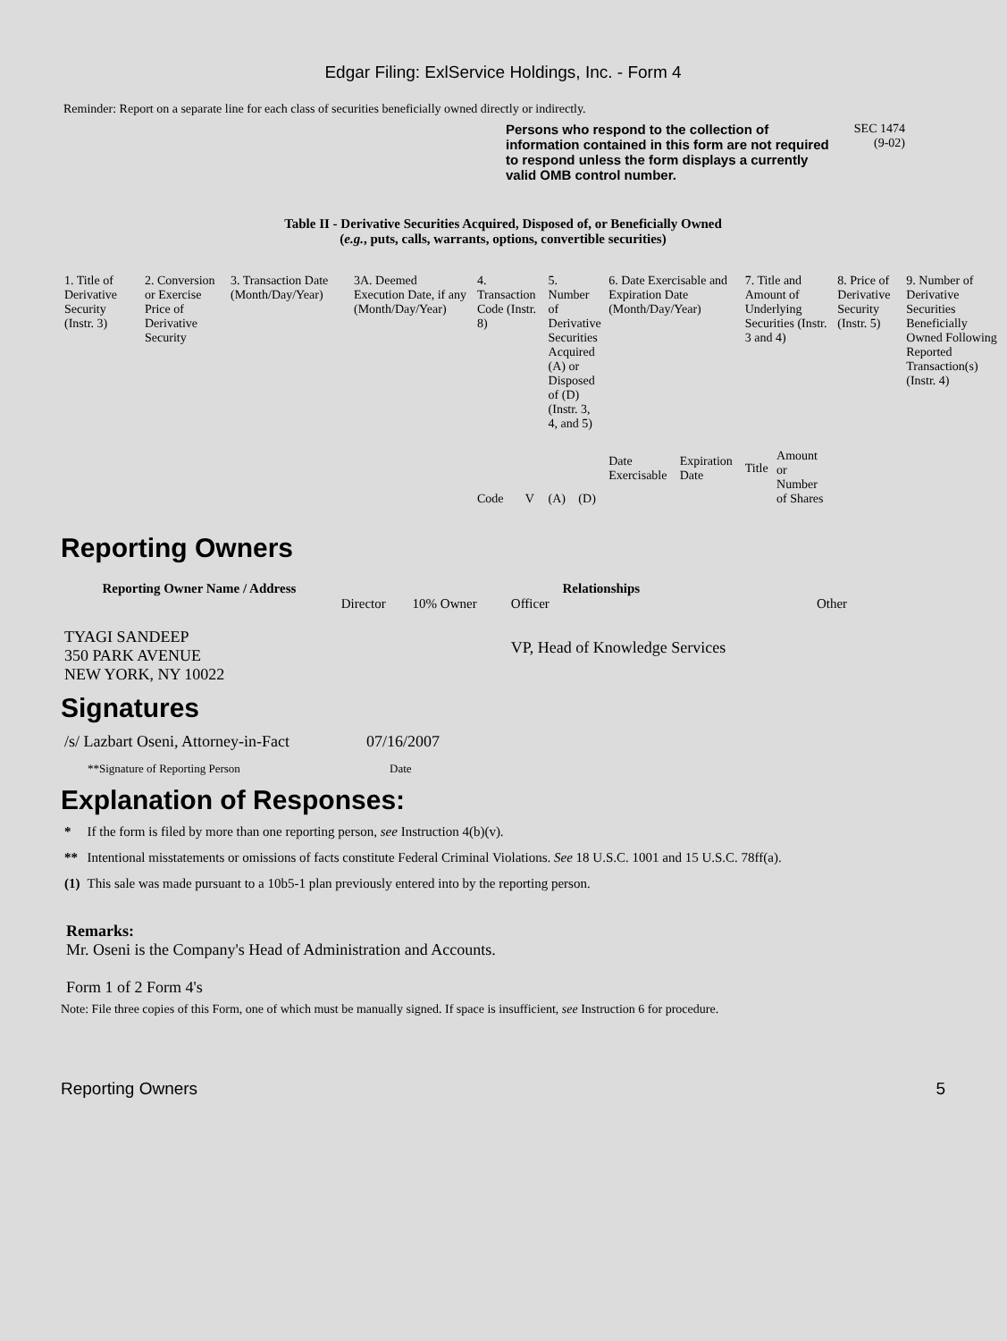Edgar Filing: ExlService Holdings, Inc. - Form 4
Reminder: Report on a separate line for each class of securities beneficially owned directly or indirectly.
Persons who respond to the collection of information contained in this form are not required to respond unless the form displays a currently valid OMB control number.
SEC 1474
(9-02)
Table II - Derivative Securities Acquired, Disposed of, or Beneficially Owned
(e.g., puts, calls, warrants, options, convertible securities)
| 1. Title of Derivative Security (Instr. 3) | 2. Conversion or Exercise Price of Derivative Security | 3. Transaction Date (Month/Day/Year) | 3A. Deemed Execution Date, if any (Month/Day/Year) | 4. Transaction Code (Instr. 8) | | 5. Number of Derivative Securities Acquired (A) or Disposed of (D) (Instr. 3, 4, and 5) | | 6. Date Exercisable and Expiration Date (Month/Day/Year) | | 7. Title and Amount of Underlying Securities (Instr. 3 and 4) | | 8. Price of Derivative Security (Instr. 5) | 9. Number of Derivative Securities Beneficially Owned Following Reported Transaction(s) (Instr. 4) |
| | | | | Code | V | (A) | (D) | Date Exercisable | Expiration Date | Title | Amount or Number of Shares | | |
Reporting Owners
| Reporting Owner Name / Address | Relationships | | | |
| --- | --- | --- | --- | --- |
| | Director | 10% Owner | Officer | Other |
| TYAGI SANDEEP 350 PARK AVENUE NEW YORK, NY 10022 | | | VP, Head of Knowledge Services | |
Signatures
| /s/ Lazbart Oseni, Attorney-in-Fact | 07/16/2007 |
| **Signature of Reporting Person | Date |
Explanation of Responses:
| * | If the form is filed by more than one reporting person, see Instruction 4(b)(v). |
| ** | Intentional misstatements or omissions of facts constitute Federal Criminal Violations. See 18 U.S.C. 1001 and 15 U.S.C. 78ff(a). |
| (1) | This sale was made pursuant to a 10b5-1 plan previously entered into by the reporting person. |
Remarks:
Mr. Oseni is the Company's Head of Administration and Accounts.
Form 1 of 2 Form 4's
Note: File three copies of this Form, one of which must be manually signed. If space is insufficient, see Instruction 6 for procedure.
Reporting Owners 5